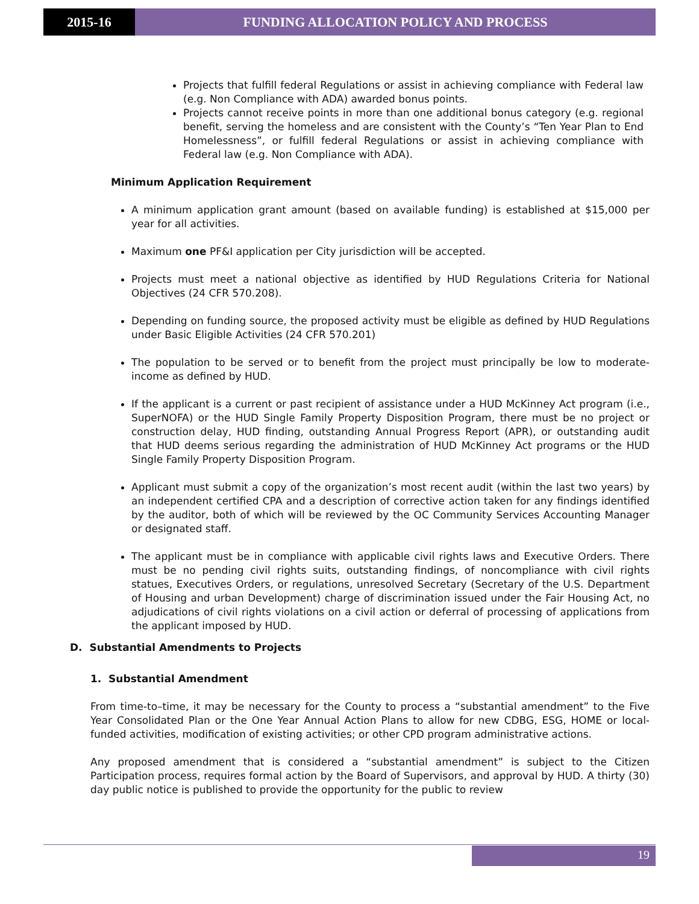2015-16 FUNDING ALLOCATION POLICY AND PROCESS
Projects that fulfill federal Regulations or assist in achieving compliance with Federal law (e.g. Non Compliance with ADA) awarded bonus points.
Projects cannot receive points in more than one additional bonus category (e.g. regional benefit, serving the homeless and are consistent with the County’s “Ten Year Plan to End Homelessness”, or fulfill federal Regulations or assist in achieving compliance with Federal law (e.g. Non Compliance with ADA).
Minimum Application Requirement
A minimum application grant amount (based on available funding) is established at $15,000 per year for all activities.
Maximum one PF&I application per City jurisdiction will be accepted.
Projects must meet a national objective as identified by HUD Regulations Criteria for National Objectives (24 CFR 570.208).
Depending on funding source, the proposed activity must be eligible as defined by HUD Regulations under Basic Eligible Activities (24 CFR 570.201)
The population to be served or to benefit from the project must principally be low to moderate-income as defined by HUD.
If the applicant is a current or past recipient of assistance under a HUD McKinney Act program (i.e., SuperNOFA) or the HUD Single Family Property Disposition Program, there must be no project or construction delay, HUD finding, outstanding Annual Progress Report (APR), or outstanding audit that HUD deems serious regarding the administration of HUD McKinney Act programs or the HUD Single Family Property Disposition Program.
Applicant must submit a copy of the organization’s most recent audit (within the last two years) by an independent certified CPA and a description of corrective action taken for any findings identified by the auditor, both of which will be reviewed by the OC Community Services Accounting Manager or designated staff.
The applicant must be in compliance with applicable civil rights laws and Executive Orders. There must be no pending civil rights suits, outstanding findings, of noncompliance with civil rights statues, Executives Orders, or regulations, unresolved Secretary (Secretary of the U.S. Department of Housing and urban Development) charge of discrimination issued under the Fair Housing Act, no adjudications of civil rights violations on a civil action or deferral of processing of applications from the applicant imposed by HUD.
D. Substantial Amendments to Projects
1. Substantial Amendment
From time-to–time, it may be necessary for the County to process a “substantial amendment” to the Five Year Consolidated Plan or the One Year Annual Action Plans to allow for new CDBG, ESG, HOME or local-funded activities, modification of existing activities; or other CPD program administrative actions.
Any proposed amendment that is considered a “substantial amendment” is subject to the Citizen Participation process, requires formal action by the Board of Supervisors, and approval by HUD. A thirty (30) day public notice is published to provide the opportunity for the public to review
19